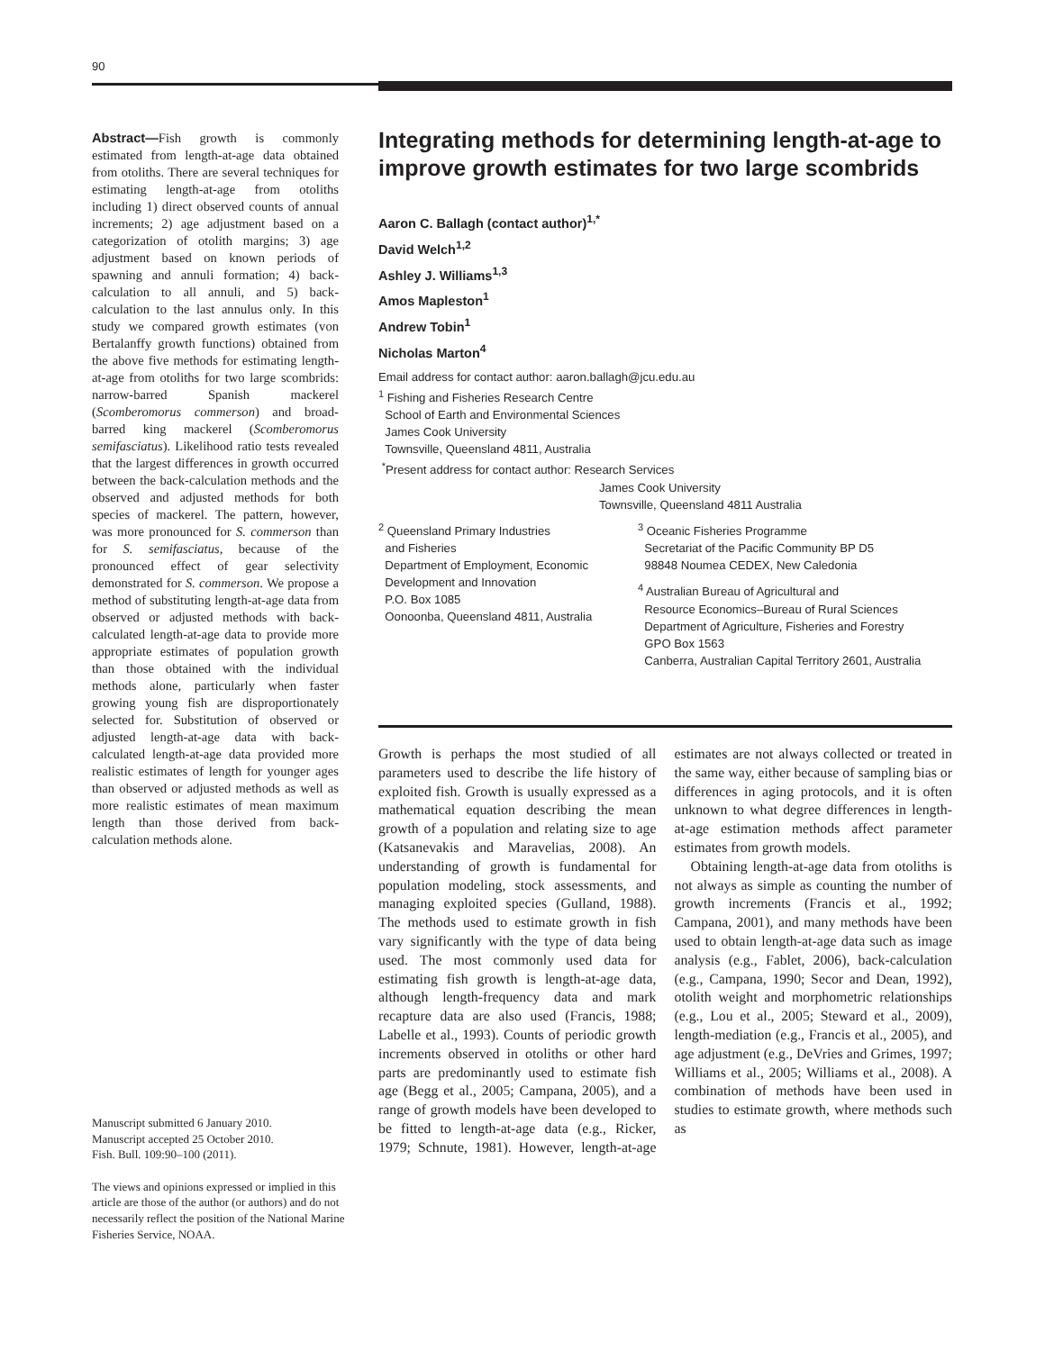90
Abstract—Fish growth is commonly estimated from length-at-age data obtained from otoliths. There are several techniques for estimating length-at-age from otoliths including 1) direct observed counts of annual increments; 2) age adjustment based on a categorization of otolith margins; 3) age adjustment based on known periods of spawning and annuli formation; 4) back-calculation to all annuli, and 5) back-calculation to the last annulus only. In this study we compared growth estimates (von Bertalanffy growth functions) obtained from the above five methods for estimating length-at-age from otoliths for two large scombrids: narrow-barred Spanish mackerel (Scomberomorus commerson) and broad-barred king mackerel (Scomberomorus semifasciatus). Likelihood ratio tests revealed that the largest differences in growth occurred between the back-calculation methods and the observed and adjusted methods for both species of mackerel. The pattern, however, was more pronounced for S. commerson than for S. semifasciatus, because of the pronounced effect of gear selectivity demonstrated for S. commerson. We propose a method of substituting length-at-age data from observed or adjusted methods with back-calculated length-at-age data to provide more appropriate estimates of population growth than those obtained with the individual methods alone, particularly when faster growing young fish are disproportionately selected for. Substitution of observed or adjusted length-at-age data with back-calculated length-at-age data provided more realistic estimates of length for younger ages than observed or adjusted methods as well as more realistic estimates of mean maximum length than those derived from back-calculation methods alone.
Manuscript submitted 6 January 2010.
Manuscript accepted 25 October 2010.
Fish. Bull. 109:90–100 (2011).
The views and opinions expressed or implied in this article are those of the author (or authors) and do not necessarily reflect the position of the National Marine Fisheries Service, NOAA.
Integrating methods for determining length-at-age to improve growth estimates for two large scombrids
Aaron C. Ballagh (contact author)<sup>1,*</sup>
David Welch<sup>1,2</sup>
Ashley J. Williams<sup>1,3</sup>
Amos Mapleston<sup>1</sup>
Andrew Tobin<sup>1</sup>
Nicholas Marton<sup>4</sup>
Email address for contact author: aaron.ballagh@jcu.edu.au
<sup>1</sup> Fishing and Fisheries Research Centre
School of Earth and Environmental Sciences
James Cook University
Townsville, Queensland 4811, Australia
<sup>*</sup> Present address for contact author: Research Services
James Cook University
Townsville, Queensland 4811 Australia
<sup>2</sup> Queensland Primary Industries
and Fisheries
Department of Employment, Economic
Development and Innovation
P.O. Box 1085
Oonoonba, Queensland 4811, Australia
<sup>3</sup> Oceanic Fisheries Programme
Secretariat of the Pacific Community BP D5
98848 Noumea CEDEX, New Caledonia
<sup>4</sup> Australian Bureau of Agricultural and
Resource Economics–Bureau of Rural Sciences
Department of Agriculture, Fisheries and Forestry
GPO Box 1563
Canberra, Australian Capital Territory 2601, Australia
Growth is perhaps the most studied of all parameters used to describe the life history of exploited fish. Growth is usually expressed as a mathematical equation describing the mean growth of a population and relating size to age (Katsanevakis and Maravelias, 2008). An understanding of growth is fundamental for population modeling, stock assessments, and managing exploited species (Gulland, 1988). The methods used to estimate growth in fish vary significantly with the type of data being used. The most commonly used data for estimating fish growth is length-at-age data, although length-frequency data and mark recapture data are also used (Francis, 1988; Labelle et al., 1993). Counts of periodic growth increments observed in otoliths or other hard parts are predominantly used to estimate fish age (Begg et al., 2005; Campana, 2005), and a range of growth models have been developed to be fitted to length-at-age data (e.g., Ricker, 1979; Schnute, 1981). However, length-at-age estimates are not always collected or treated in the same way, either because of sampling bias or differences in aging protocols, and it is often unknown to what degree differences in length-at-age estimation methods affect parameter estimates from growth models.
Obtaining length-at-age data from otoliths is not always as simple as counting the number of growth increments (Francis et al., 1992; Campana, 2001), and many methods have been used to obtain length-at-age data such as image analysis (e.g., Fablet, 2006), back-calculation (e.g., Campana, 1990; Secor and Dean, 1992), otolith weight and morphometric relationships (e.g., Lou et al., 2005; Steward et al., 2009), length-mediation (e.g., Francis et al., 2005), and age adjustment (e.g., DeVries and Grimes, 1997; Williams et al., 2005; Williams et al., 2008). A combination of methods have been used in studies to estimate growth, where methods such as